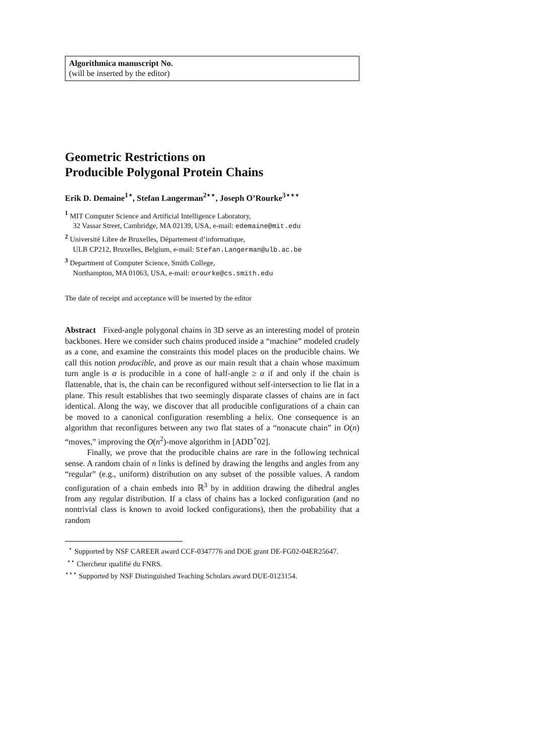Algorithmica manuscript No.
(will be inserted by the editor)
Geometric Restrictions on
Producible Polygonal Protein Chains
Erik D. Demaine<sup>1</sup><sup>⋆</sup>, Stefan Langerman<sup>2</sup><sup>⋆⋆</sup>, Joseph O’Rourke<sup>3</sup><sup>⋆⋆⋆</sup>
<sup>1</sup> MIT Computer Science and Artificial Intelligence Laboratory,
32 Vassar Street, Cambridge, MA 02139, USA, e-mail: edemaine@mit.edu
<sup>2</sup> Université Libre de Bruxelles, Département d’informatique,
ULB CP212, Bruxelles, Belgium, e-mail: Stefan.Langerman@ulb.ac.be
<sup>3</sup> Department of Computer Science, Smith College,
Northampton, MA 01063, USA, e-mail: orourke@cs.smith.edu
The date of receipt and acceptance will be inserted by the editor
Abstract Fixed-angle polygonal chains in 3D serve as an interesting model of protein backbones. Here we consider such chains produced inside a “machine” modeled crudely as a cone, and examine the constraints this model places on the producible chains. We call this notion producible, and prove as our main result that a chain whose maximum turn angle is α is producible in a cone of half-angle ≥ α if and only if the chain is flattenable, that is, the chain can be reconfigured without self-intersection to lie flat in a plane. This result establishes that two seemingly disparate classes of chains are in fact identical. Along the way, we discover that all producible configurations of a chain can be moved to a canonical configuration resembling a helix. One consequence is an algorithm that reconfigures between any two flat states of a “nonacute chain” in O(n) “moves,” improving the O(n<sup>2</sup>)-move algorithm in [ADD<sup>+</sup>02].
Finally, we prove that the producible chains are rare in the following technical sense. A random chain of n links is defined by drawing the lengths and angles from any “regular” (e.g., uniform) distribution on any subset of the possible values. A random configuration of a chain embeds into ℝ<sup>3</sup> by in addition drawing the dihedral angles from any regular distribution. If a class of chains has a locked configuration (and no nontrivial class is known to avoid locked configurations), then the probability that a random
<sup>⋆</sup> Supported by NSF CAREER award CCF-0347776 and DOE grant DE-FG02-04ER25647.
<sup>⋆⋆</sup> Chercheur qualifié du FNRS.
<sup>⋆⋆⋆</sup> Supported by NSF Distinguished Teaching Scholars award DUE-0123154.